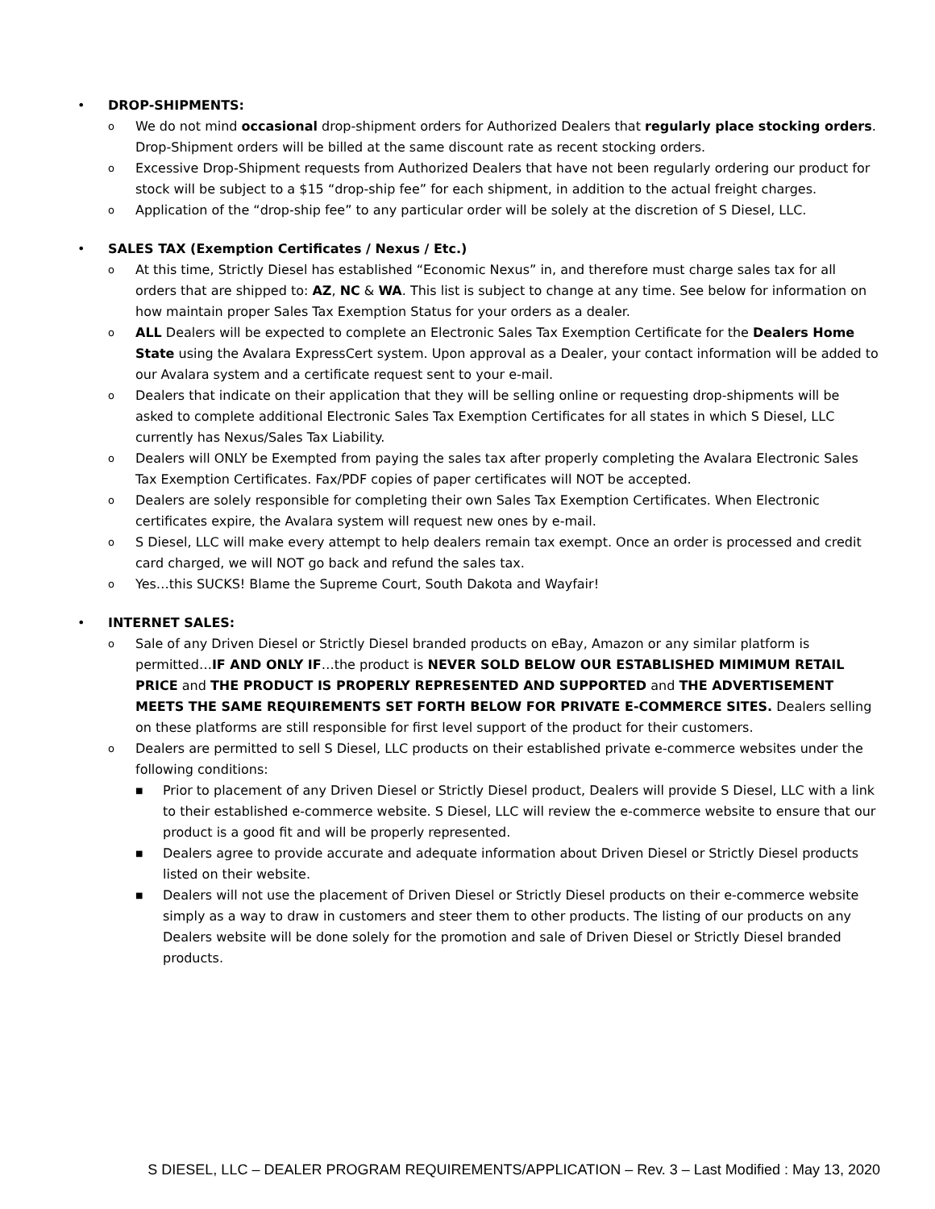• DROP-SHIPMENTS:
o
We do not mind occasional drop-shipment orders for Authorized Dealers that regularly place stocking orders. Drop-Shipment orders will be billed at the same discount rate as recent stocking orders.
o
Excessive Drop-Shipment requests from Authorized Dealers that have not been regularly ordering our product for stock will be subject to a $15 “drop-ship fee” for each shipment, in addition to the actual freight charges.
o
Application of the “drop-ship fee” to any particular order will be solely at the discretion of S Diesel, LLC.
• SALES TAX (Exemption Certificates / Nexus / Etc.)
o
At this time, Strictly Diesel has established “Economic Nexus” in, and therefore must charge sales tax for all orders that are shipped to: AZ, NC & WA. This list is subject to change at any time. See below for information on how maintain proper Sales Tax Exemption Status for your orders as a dealer.
o
ALL Dealers will be expected to complete an Electronic Sales Tax Exemption Certificate for the Dealers Home State using the Avalara ExpressCert system. Upon approval as a Dealer, your contact information will be added to our Avalara system and a certificate request sent to your e-mail.
o
Dealers that indicate on their application that they will be selling online or requesting drop-shipments will be asked to complete additional Electronic Sales Tax Exemption Certificates for all states in which S Diesel, LLC currently has Nexus/Sales Tax Liability.
o
Dealers will ONLY be Exempted from paying the sales tax after properly completing the Avalara Electronic Sales Tax Exemption Certificates. Fax/PDF copies of paper certificates will NOT be accepted.
o
Dealers are solely responsible for completing their own Sales Tax Exemption Certificates. When Electronic certificates expire, the Avalara system will request new ones by e-mail.
o
S Diesel, LLC will make every attempt to help dealers remain tax exempt. Once an order is processed and credit card charged, we will NOT go back and refund the sales tax.
o
Yes…this SUCKS! Blame the Supreme Court, South Dakota and Wayfair!
• INTERNET SALES:
o
Sale of any Driven Diesel or Strictly Diesel branded products on eBay, Amazon or any similar platform is permitted…IF AND ONLY IF…the product is NEVER SOLD BELOW OUR ESTABLISHED MIMIMUM RETAIL PRICE and THE PRODUCT IS PROPERLY REPRESENTED AND SUPPORTED and THE ADVERTISEMENT MEETS THE SAME REQUIREMENTS SET FORTH BELOW FOR PRIVATE E-COMMERCE SITES. Dealers selling on these platforms are still responsible for first level support of the product for their customers.
o
Dealers are permitted to sell S Diesel, LLC products on their established private e-commerce websites under the following conditions:
■
Prior to placement of any Driven Diesel or Strictly Diesel product, Dealers will provide S Diesel, LLC with a link to their established e-commerce website. S Diesel, LLC will review the e-commerce website to ensure that our product is a good fit and will be properly represented.
■
Dealers agree to provide accurate and adequate information about Driven Diesel or Strictly Diesel products listed on their website.
■
Dealers will not use the placement of Driven Diesel or Strictly Diesel products on their e-commerce website simply as a way to draw in customers and steer them to other products. The listing of our products on any Dealers website will be done solely for the promotion and sale of Driven Diesel or Strictly Diesel branded products.
S DIESEL, LLC – DEALER PROGRAM REQUIREMENTS/APPLICATION – Rev. 3 – Last Modified : May 13, 2020